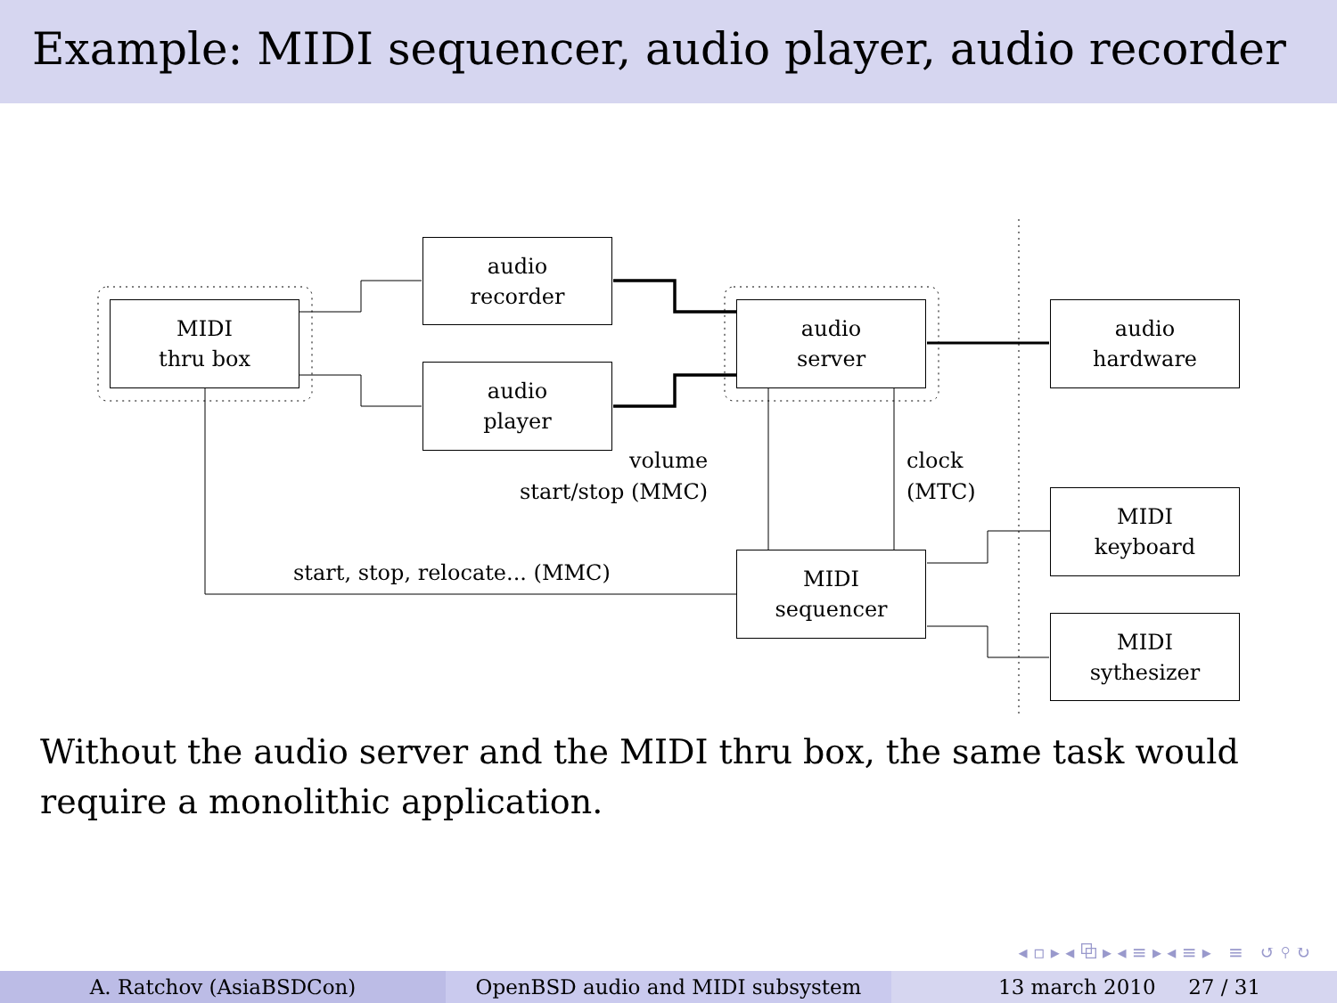Example: MIDI sequencer, audio player, audio recorder
MIDI
thru box
audio
recorder
audio
player
audio
server
audio
hardware
MIDI
keyboard
MIDI
sequencer
MIDI
sythesizer
volume
start/stop (MMC)
clock
(MTC)
start, stop, relocate... (MMC)
Without the audio server and the MIDI thru box, the same task would require a monolithic application.
◂ ▫ ▸ ◂ ⧉ ▸ ◂ ≡ ▸ ◂ ≡ ▸ ≡ ↺ ⚲ ↻
A. Ratchov (AsiaBSDCon) OpenBSD audio and MIDI subsystem 13 march 2010 27 / 31